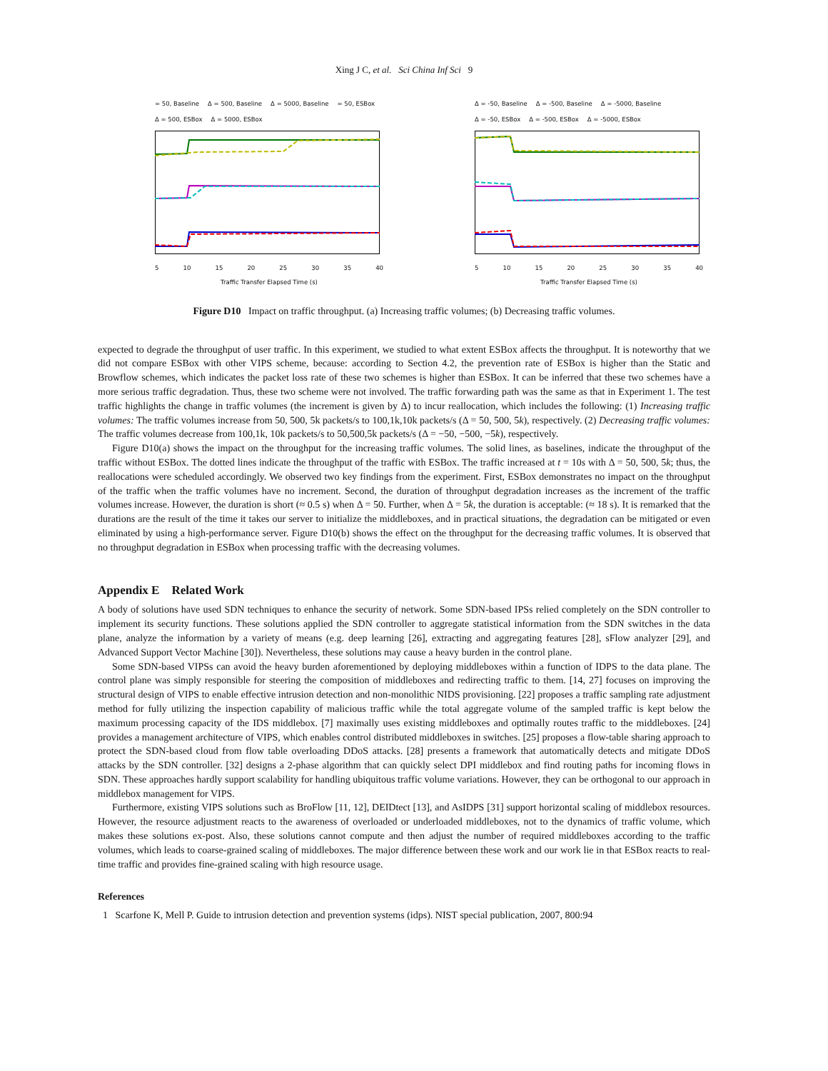Xing J C, et al. Sci China Inf Sci 9
= 50, Baseline Δ = 500, Baseline Δ = 5000, Baseline = 50, ESBox Δ = 500, ESBox Δ = 5000, ESBox
5 10 15 20 25 30 35 40
Traffic Transfer Elapsed Time (s)
Δ = -50, Baseline Δ = -500, Baseline Δ = -5000, Baseline Δ = -50, ESBox Δ = -500, ESBox Δ = -5000, ESBox
5 10 15 20 25 30 35 40
Traffic Transfer Elapsed Time (s)
Figure D10 Impact on traffic throughput. (a) Increasing traffic volumes; (b) Decreasing traffic volumes.
expected to degrade the throughput of user traffic. In this experiment, we studied to what extent ESBox affects the throughput. It is noteworthy that we did not compare ESBox with other VIPS scheme, because: according to Section 4.2, the prevention rate of ESBox is higher than the Static and Browflow schemes, which indicates the packet loss rate of these two schemes is higher than ESBox. It can be inferred that these two schemes have a more serious traffic degradation. Thus, these two scheme were not involved. The traffic forwarding path was the same as that in Experiment 1. The test traffic highlights the change in traffic volumes (the increment is given by Δ) to incur reallocation, which includes the following: (1) Increasing traffic volumes: The traffic volumes increase from 50, 500, 5k packets/s to 100,1k,10k packets/s (Δ = 50, 500, 5k), respectively. (2) Decreasing traffic volumes: The traffic volumes decrease from 100,1k, 10k packets/s to 50,500,5k packets/s (Δ = −50, −500, −5k), respectively.
Figure D10(a) shows the impact on the throughput for the increasing traffic volumes. The solid lines, as baselines, indicate the throughput of the traffic without ESBox. The dotted lines indicate the throughput of the traffic with ESBox. The traffic increased at t = 10s with Δ = 50, 500, 5k; thus, the reallocations were scheduled accordingly. We observed two key findings from the experiment. First, ESBox demonstrates no impact on the throughput of the traffic when the traffic volumes have no increment. Second, the duration of throughput degradation increases as the increment of the traffic volumes increase. However, the duration is short (≈ 0.5 s) when Δ = 50. Further, when Δ = 5k, the duration is acceptable: (≈ 18 s). It is remarked that the durations are the result of the time it takes our server to initialize the middleboxes, and in practical situations, the degradation can be mitigated or even eliminated by using a high-performance server. Figure D10(b) shows the effect on the throughput for the decreasing traffic volumes. It is observed that no throughput degradation in ESBox when processing traffic with the decreasing volumes.
Appendix E Related Work
A body of solutions have used SDN techniques to enhance the security of network. Some SDN-based IPSs relied completely on the SDN controller to implement its security functions. These solutions applied the SDN controller to aggregate statistical information from the SDN switches in the data plane, analyze the information by a variety of means (e.g. deep learning [26], extracting and aggregating features [28], sFlow analyzer [29], and Advanced Support Vector Machine [30]). Nevertheless, these solutions may cause a heavy burden in the control plane.
Some SDN-based VIPSs can avoid the heavy burden aforementioned by deploying middleboxes within a function of IDPS to the data plane. The control plane was simply responsible for steering the composition of middleboxes and redirecting traffic to them. [14, 27] focuses on improving the structural design of VIPS to enable effective intrusion detection and non-monolithic NIDS provisioning. [22] proposes a traffic sampling rate adjustment method for fully utilizing the inspection capability of malicious traffic while the total aggregate volume of the sampled traffic is kept below the maximum processing capacity of the IDS middlebox. [7] maximally uses existing middleboxes and optimally routes traffic to the middleboxes. [24] provides a management architecture of VIPS, which enables control distributed middleboxes in switches. [25] proposes a flow-table sharing approach to protect the SDN-based cloud from flow table overloading DDoS attacks. [28] presents a framework that automatically detects and mitigate DDoS attacks by the SDN controller. [32] designs a 2-phase algorithm that can quickly select DPI middlebox and find routing paths for incoming flows in SDN. These approaches hardly support scalability for handling ubiquitous traffic volume variations. However, they can be orthogonal to our approach in middlebox management for VIPS.
Furthermore, existing VIPS solutions such as BroFlow [11, 12], DEIDtect [13], and AsIDPS [31] support horizontal scaling of middlebox resources. However, the resource adjustment reacts to the awareness of overloaded or underloaded middleboxes, not to the dynamics of traffic volume, which makes these solutions ex-post. Also, these solutions cannot compute and then adjust the number of required middleboxes according to the traffic volumes, which leads to coarse-grained scaling of middleboxes. The major difference between these work and our work lie in that ESBox reacts to real-time traffic and provides fine-grained scaling with high resource usage.
References
1 Scarfone K, Mell P. Guide to intrusion detection and prevention systems (idps). NIST special publication, 2007, 800:94